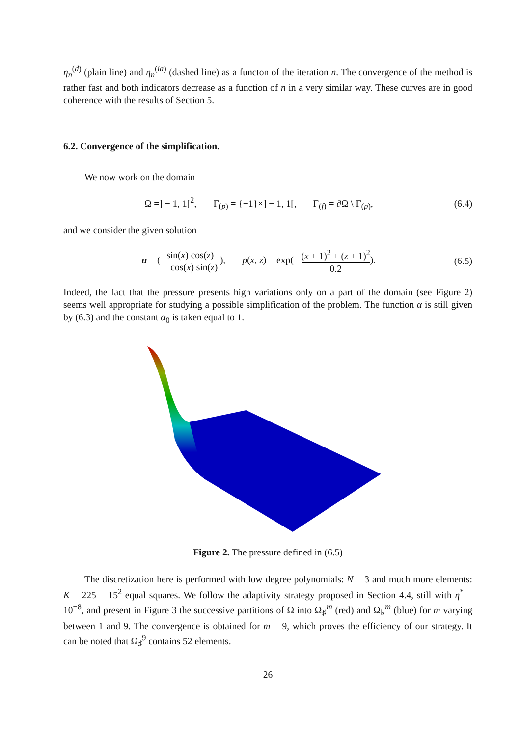η<sub>n</sub><sup>(d)</sup> (plain line) and η<sub>n</sub><sup>(ia)</sup> (dashed line) as a functon of the iteration n. The convergence of the method is rather fast and both indicators decrease as a function of n in a very similar way. These curves are in good coherence with the results of Section 5.
6.2. Convergence of the simplification.
We now work on the domain
Ω =] − 1, 1[<sup>2</sup>, Γ<sub>(p)</sub> = {−1}×] − 1, 1[, Γ<sub>(f)</sub> = ∂Ω \ Γ<sub>(p)</sub>, (6.4)
and we consider the given solution
u = ( sin(x) cos(z) − cos(x) sin(z) ), p(x, z) = exp(− (x + 1)<sup>2</sup> + (z + 1)<sup>2</sup> 0.2). (6.5)
Indeed, the fact that the pressure presents high variations only on a part of the domain (see Figure 2) seems well appropriate for studying a possible simplification of the problem. The function α is still given by (6.3) and the constant α<sub>0</sub> is taken equal to 1.
Figure 2. The pressure defined in (6.5)
The discretization here is performed with low degree polynomials: N = 3 and much more elements: K = 225 = 15<sup>2</sup> equal squares. We follow the adaptivity strategy proposed in Section 4.4, still with η<sup>*</sup> = 10<sup>−8</sup>, and present in Figure 3 the successive partitions of Ω into Ω<sub>♯</sub><sup>m</sup> (red) and Ω<sub>♭</sub><sup>m</sup> (blue) for m varying between 1 and 9. The convergence is obtained for m = 9, which proves the efficiency of our strategy. It can be noted that Ω<sub>♯</sub><sup>9</sup> contains 52 elements.
26